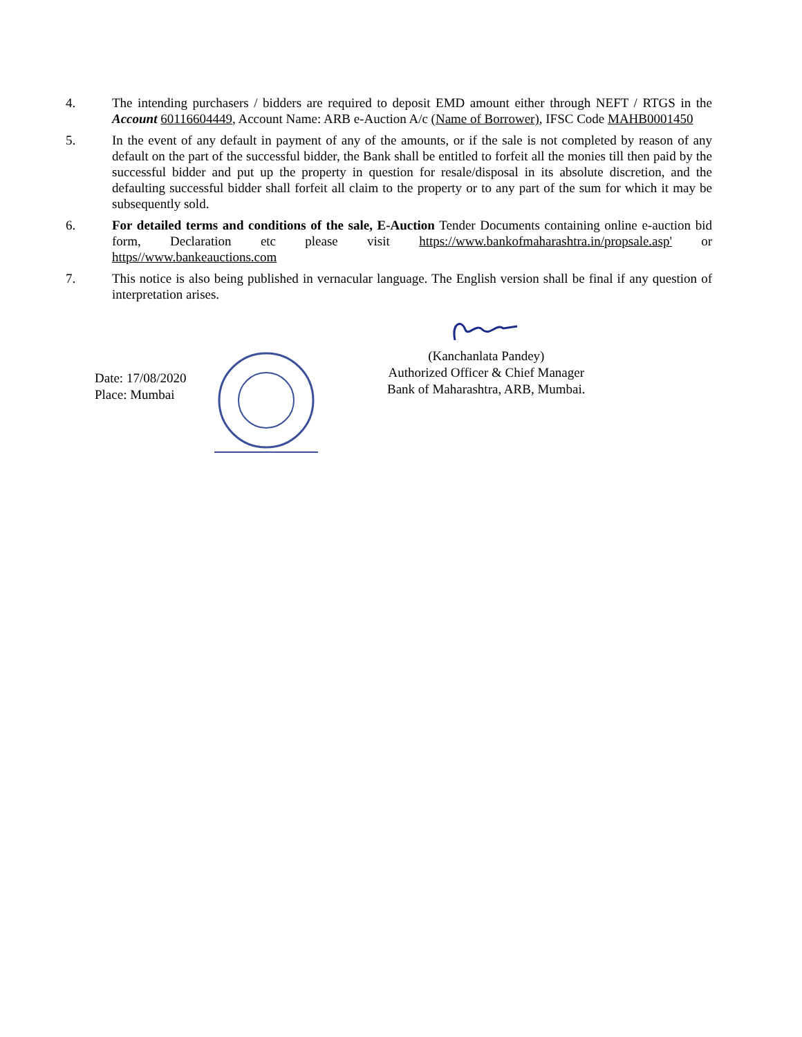4. The intending purchasers / bidders are required to deposit EMD amount either through NEFT / RTGS in the Account 60116604449, Account Name: ARB e-Auction A/c (Name of Borrower), IFSC Code MAHB0001450
5. In the event of any default in payment of any of the amounts, or if the sale is not completed by reason of any default on the part of the successful bidder, the Bank shall be entitled to forfeit all the monies till then paid by the successful bidder and put up the property in question for resale/disposal in its absolute discretion, and the defaulting successful bidder shall forfeit all claim to the property or to any part of the sum for which it may be subsequently sold.
6. For detailed terms and conditions of the sale, E-Auction Tender Documents containing online e-auction bid form, Declaration etc please visit https://www.bankofmaharashtra.in/propsale.asp' or https//www.bankeauctions.com
7. This notice is also being published in vernacular language. The English version shall be final if any question of interpretation arises.
Date: 17/08/2020
Place: Mumbai
(Kanchanlata Pandey)
Authorized Officer & Chief Manager
Bank of Maharashtra, ARB, Mumbai.